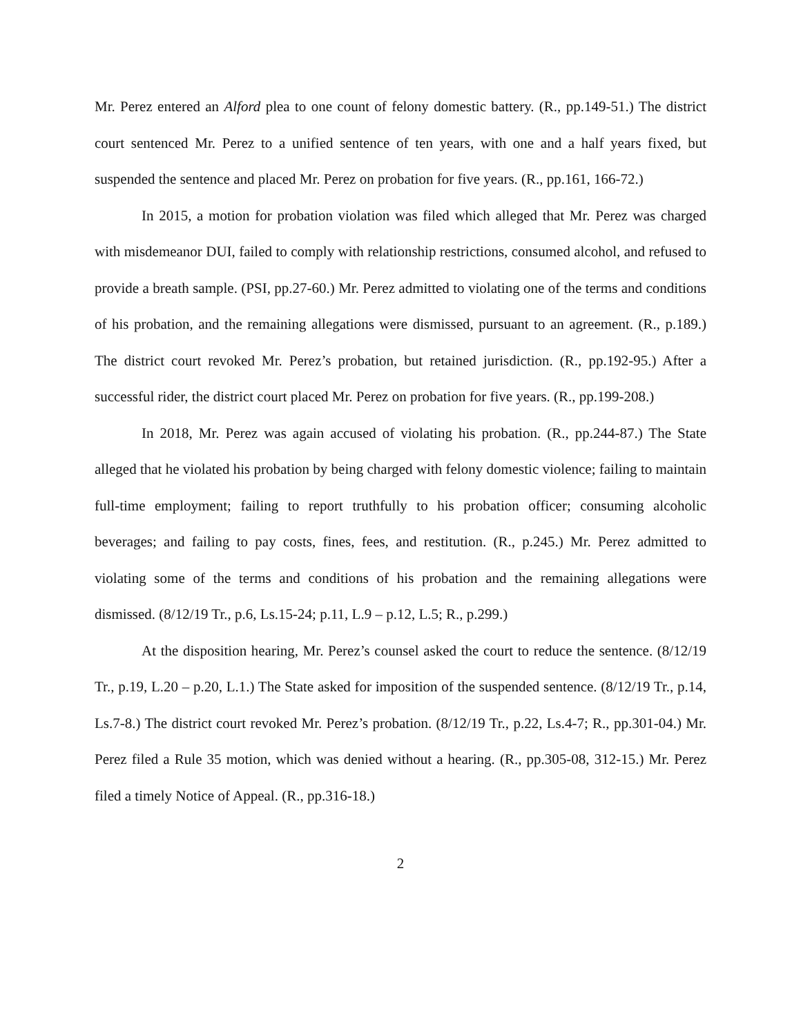Mr. Perez entered an Alford plea to one count of felony domestic battery. (R., pp.149-51.) The district court sentenced Mr. Perez to a unified sentence of ten years, with one and a half years fixed, but suspended the sentence and placed Mr. Perez on probation for five years. (R., pp.161, 166-72.)
In 2015, a motion for probation violation was filed which alleged that Mr. Perez was charged with misdemeanor DUI, failed to comply with relationship restrictions, consumed alcohol, and refused to provide a breath sample. (PSI, pp.27-60.) Mr. Perez admitted to violating one of the terms and conditions of his probation, and the remaining allegations were dismissed, pursuant to an agreement. (R., p.189.) The district court revoked Mr. Perez’s probation, but retained jurisdiction. (R., pp.192-95.) After a successful rider, the district court placed Mr. Perez on probation for five years. (R., pp.199-208.)
In 2018, Mr. Perez was again accused of violating his probation. (R., pp.244-87.) The State alleged that he violated his probation by being charged with felony domestic violence; failing to maintain full-time employment; failing to report truthfully to his probation officer; consuming alcoholic beverages; and failing to pay costs, fines, fees, and restitution. (R., p.245.) Mr. Perez admitted to violating some of the terms and conditions of his probation and the remaining allegations were dismissed. (8/12/19 Tr., p.6, Ls.15-24; p.11, L.9 – p.12, L.5; R., p.299.)
At the disposition hearing, Mr. Perez’s counsel asked the court to reduce the sentence. (8/12/19 Tr., p.19, L.20 – p.20, L.1.) The State asked for imposition of the suspended sentence. (8/12/19 Tr., p.14, Ls.7-8.) The district court revoked Mr. Perez’s probation. (8/12/19 Tr., p.22, Ls.4-7; R., pp.301-04.) Mr. Perez filed a Rule 35 motion, which was denied without a hearing. (R., pp.305-08, 312-15.) Mr. Perez filed a timely Notice of Appeal. (R., pp.316-18.)
2